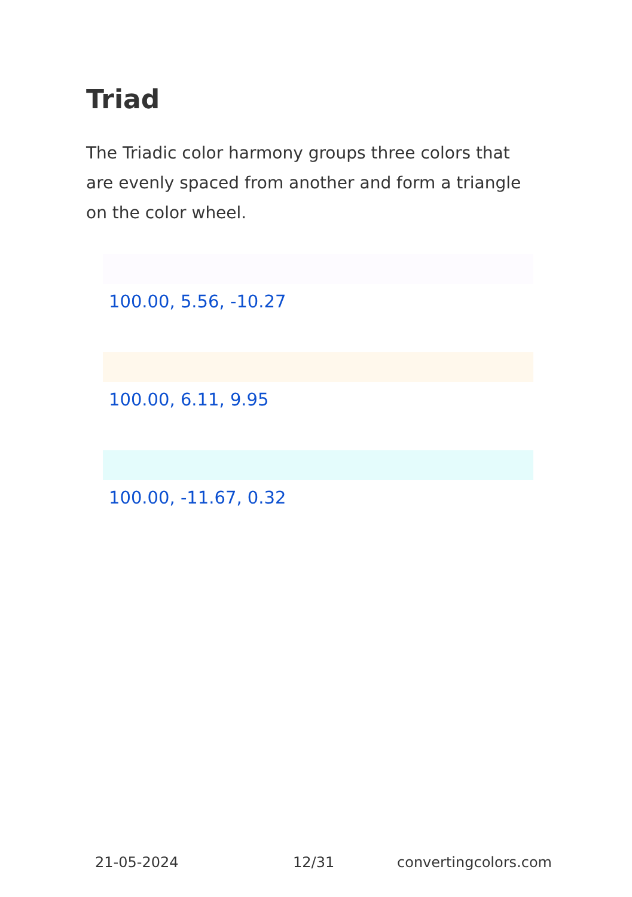Triad
The Triadic color harmony groups three colors that are evenly spaced from another and form a triangle on the color wheel.
100.00, 5.56, -10.27
100.00, 6.11, 9.95
100.00, -11.67, 0.32
21-05-2024 12/31 convertingcolors.com